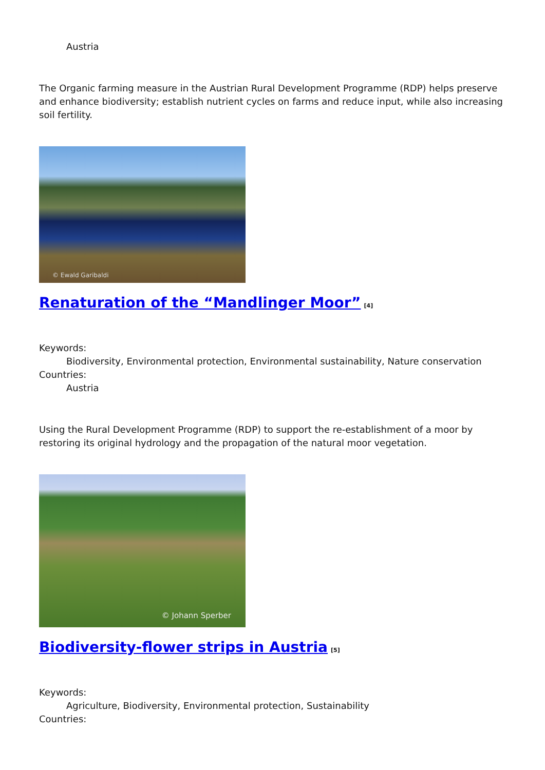Austria
The Organic farming measure in the Austrian Rural Development Programme (RDP) helps preserve and enhance biodiversity; establish nutrient cycles on farms and reduce input, while also increasing soil fertility.
© Ewald Garibaldi
Renaturation of the “Mandlinger Moor”<sup>[4]</sup>
Keywords:
Biodiversity, Environmental protection, Environmental sustainability, Nature conservation
Countries:
Austria
Using the Rural Development Programme (RDP) to support the re-establishment of a moor by restoring its original hydrology and the propagation of the natural moor vegetation.
© Johann Sperber
Biodiversity-flower strips in Austria<sup>[5]</sup>
Keywords:
Agriculture, Biodiversity, Environmental protection, Sustainability
Countries: